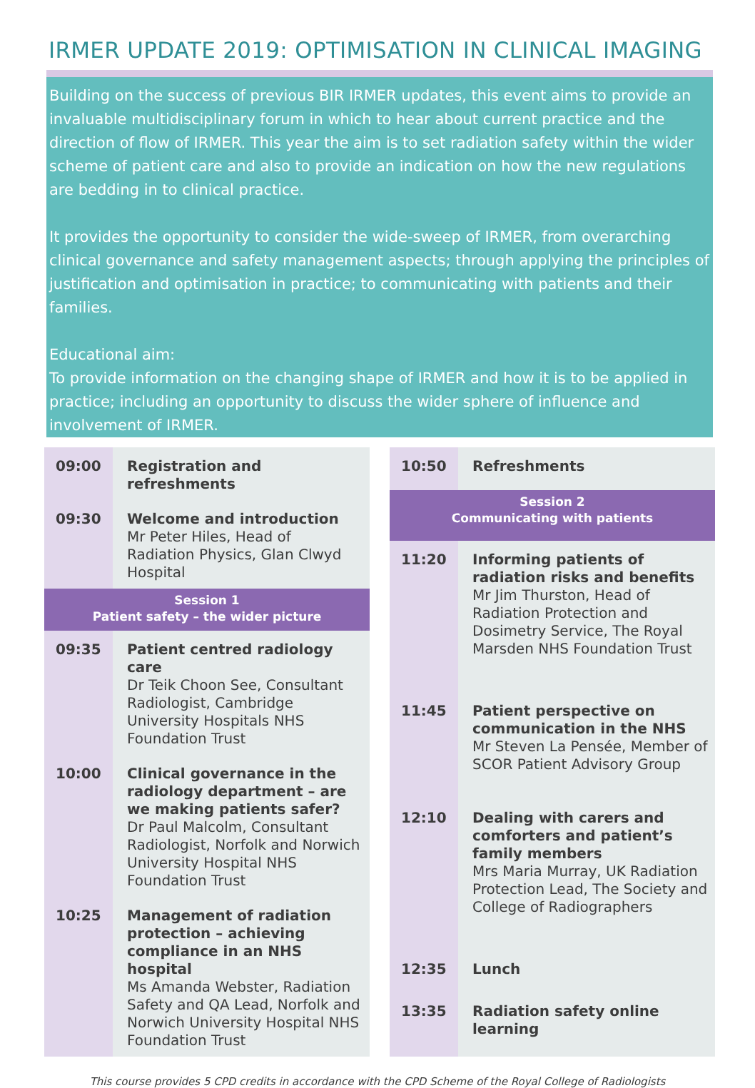IRMER UPDATE 2019: OPTIMISATION IN CLINICAL IMAGING
Building on the success of previous BIR IRMER updates, this event aims to provide an invaluable multidisciplinary forum in which to hear about current practice and the direction of flow of IRMER. This year the aim is to set radiation safety within the wider scheme of patient care and also to provide an indication on how the new regulations are bedding in to clinical practice.
It provides the opportunity to consider the wide-sweep of IRMER, from overarching clinical governance and safety management aspects; through applying the principles of justification and optimisation in practice; to communicating with patients and their families.
Educational aim:
To provide information on the changing shape of IRMER and how it is to be applied in practice; including an opportunity to discuss the wider sphere of influence and involvement of IRMER.
| 09:00 | Registration and refreshments |
| 09:30 | Welcome and introduction Mr Peter Hiles, Head of Radiation Physics, Glan Clwyd Hospital |
| Session 1 Patient safety – the wider picture | |
| 09:35 | Patient centred radiology care Dr Teik Choon See, Consultant Radiologist, Cambridge University Hospitals NHS Foundation Trust |
| 10:00 | Clinical governance in the radiology department – are we making patients safer? Dr Paul Malcolm, Consultant Radiologist, Norfolk and Norwich University Hospital NHS Foundation Trust |
| 10:25 | Management of radiation protection – achieving compliance in an NHS hospital Ms Amanda Webster, Radiation Safety and QA Lead, Norfolk and Norwich University Hospital NHS Foundation Trust |
| 10:50 | Refreshments |
| Session 2 Communicating with patients | |
| 11:20 | Informing patients of radiation risks and benefits Mr Jim Thurston, Head of Radiation Protection and Dosimetry Service, The Royal Marsden NHS Foundation Trust |
| 11:45 | Patient perspective on communication in the NHS Mr Steven La Pensée, Member of SCOR Patient Advisory Group |
| 12:10 | Dealing with carers and comforters and patient’s family members Mrs Maria Murray, UK Radiation Protection Lead, The Society and College of Radiographers |
| 12:35 | Lunch |
| 13:35 | Radiation safety online learning |
This course provides 5 CPD credits in accordance with the CPD Scheme of the Royal College of Radiologists